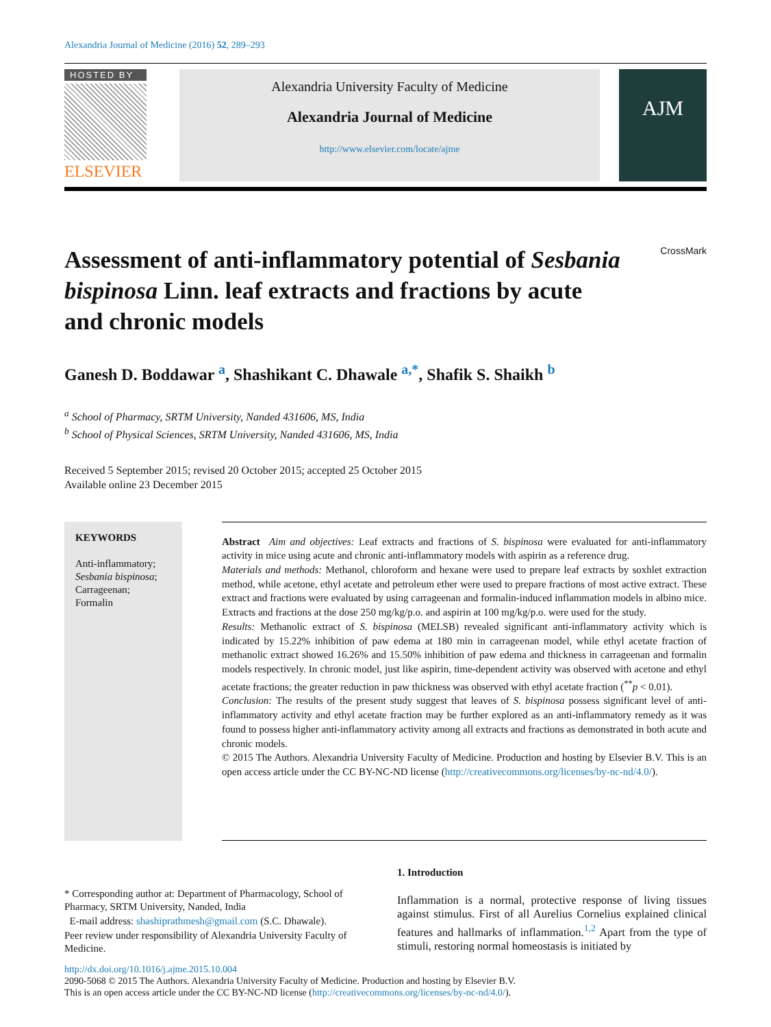Alexandria Journal of Medicine (2016) 52, 289–293
HOSTED BY
ELSEVIER
Alexandria University Faculty of Medicine
Alexandria Journal of Medicine
http://www.elsevier.com/locate/ajme
AJM
Assessment of anti-inflammatory potential of Sesbania bispinosa Linn. leaf extracts and fractions by acute and chronic models
CrossMark
Ganesh D. Boddawar <sup>a</sup>, Shashikant C. Dhawale <sup>a,*</sup>, Shafik S. Shaikh <sup>b</sup>
<sup>a</sup> School of Pharmacy, SRTM University, Nanded 431606, MS, India
<sup>b</sup> School of Physical Sciences, SRTM University, Nanded 431606, MS, India
Received 5 September 2015; revised 20 October 2015; accepted 25 October 2015
Available online 23 December 2015
KEYWORDS
Anti-inflammatory;
Sesbania bispinosa;
Carrageenan;
Formalin
Abstract Aim and objectives: Leaf extracts and fractions of S. bispinosa were evaluated for anti-inflammatory activity in mice using acute and chronic anti-inflammatory models with aspirin as a reference drug.
Materials and methods: Methanol, chloroform and hexane were used to prepare leaf extracts by soxhlet extraction method, while acetone, ethyl acetate and petroleum ether were used to prepare fractions of most active extract. These extract and fractions were evaluated by using carrageenan and formalin-induced inflammation models in albino mice. Extracts and fractions at the dose 250 mg/kg/p.o. and aspirin at 100 mg/kg/p.o. were used for the study.
Results: Methanolic extract of S. bispinosa (MELSB) revealed significant anti-inflammatory activity which is indicated by 15.22% inhibition of paw edema at 180 min in carrageenan model, while ethyl acetate fraction of methanolic extract showed 16.26% and 15.50% inhibition of paw edema and thickness in carrageenan and formalin models respectively. In chronic model, just like aspirin, time-dependent activity was observed with acetone and ethyl acetate fractions; the greater reduction in paw thickness was observed with ethyl acetate fraction (<sup>**</sup>p < 0.01).
Conclusion: The results of the present study suggest that leaves of S. bispinosa possess significant level of anti-inflammatory activity and ethyl acetate fraction may be further explored as an anti-inflammatory remedy as it was found to possess higher anti-inflammatory activity among all extracts and fractions as demonstrated in both acute and chronic models.
© 2015 The Authors. Alexandria University Faculty of Medicine. Production and hosting by Elsevier B.V. This is an open access article under the CC BY-NC-ND license (http://creativecommons.org/licenses/by-nc-nd/4.0/).
* Corresponding author at: Department of Pharmacology, School of Pharmacy, SRTM University, Nanded, India
E-mail address: shashiprathmesh@gmail.com (S.C. Dhawale).
Peer review under responsibility of Alexandria University Faculty of Medicine.
1. Introduction
Inflammation is a normal, protective response of living tissues against stimulus. First of all Aurelius Cornelius explained clinical features and hallmarks of inflammation.<sup>1,2</sup> Apart from the type of stimuli, restoring normal homeostasis is initiated by
http://dx.doi.org/10.1016/j.ajme.2015.10.004
2090-5068 © 2015 The Authors. Alexandria University Faculty of Medicine. Production and hosting by Elsevier B.V.
This is an open access article under the CC BY-NC-ND license (http://creativecommons.org/licenses/by-nc-nd/4.0/).